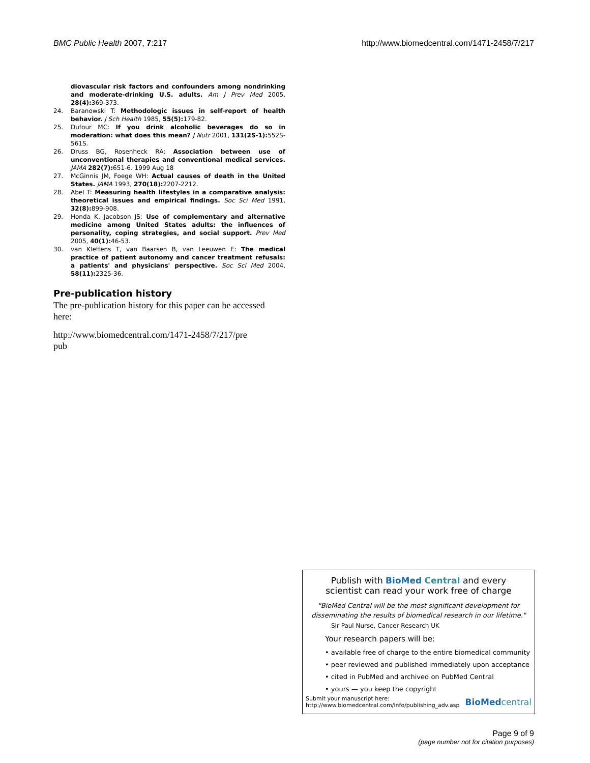BMC Public Health 2007, 7:217 http://www.biomedcentral.com/1471-2458/7/217
diovascular risk factors and confounders among nondrinking and moderate-drinking U.S. adults. Am J Prev Med 2005, 28(4): 369-373.
24. Baranowski T: Methodologic issues in self-report of health behavior. J Sch Health 1985, 55(5): 179-82.
25. Dufour MC: If you drink alcoholic beverages do so in moderation: what does this mean? J Nutr 2001, 131(2S-1): 552S-561S.
26. Druss BG, Rosenheck RA: Association between use of unconventional therapies and conventional medical services. JAMA 282(7): 651-6. 1999 Aug 18
27. McGinnis JM, Foege WH: Actual causes of death in the United States. JAMA 1993, 270(18): 2207-2212.
28. Abel T: Measuring health lifestyles in a comparative analysis: theoretical issues and empirical findings. Soc Sci Med 1991, 32(8): 899-908.
29. Honda K, Jacobson JS: Use of complementary and alternative medicine among United States adults: the influences of personality, coping strategies, and social support. Prev Med 2005, 40(1): 46-53.
30. van Kleffens T, van Baarsen B, van Leeuwen E: The medical practice of patient autonomy and cancer treatment refusals: a patients' and physicians' perspective. Soc Sci Med 2004, 58(11): 2325-36.
Pre-publication history
The pre-publication history for this paper can be accessed here:
http://www.biomedcentral.com/1471-2458/7/217/pre
pub
Publish with BioMed Central and every
scientist can read your work free of charge
"BioMed Central will be the most significant development for disseminating the results of biomedical research in our lifetime."
Sir Paul Nurse, Cancer Research UK
Your research papers will be:
• available free of charge to the entire biomedical community
• peer reviewed and published immediately upon acceptance
• cited in PubMed and archived on PubMed Central
• yours — you keep the copyright
Submit your manuscript here:
http://www.biomedcentral.com/info/publishing_adv.asp BioMed central
Page 9 of 9
(page number not for citation purposes)